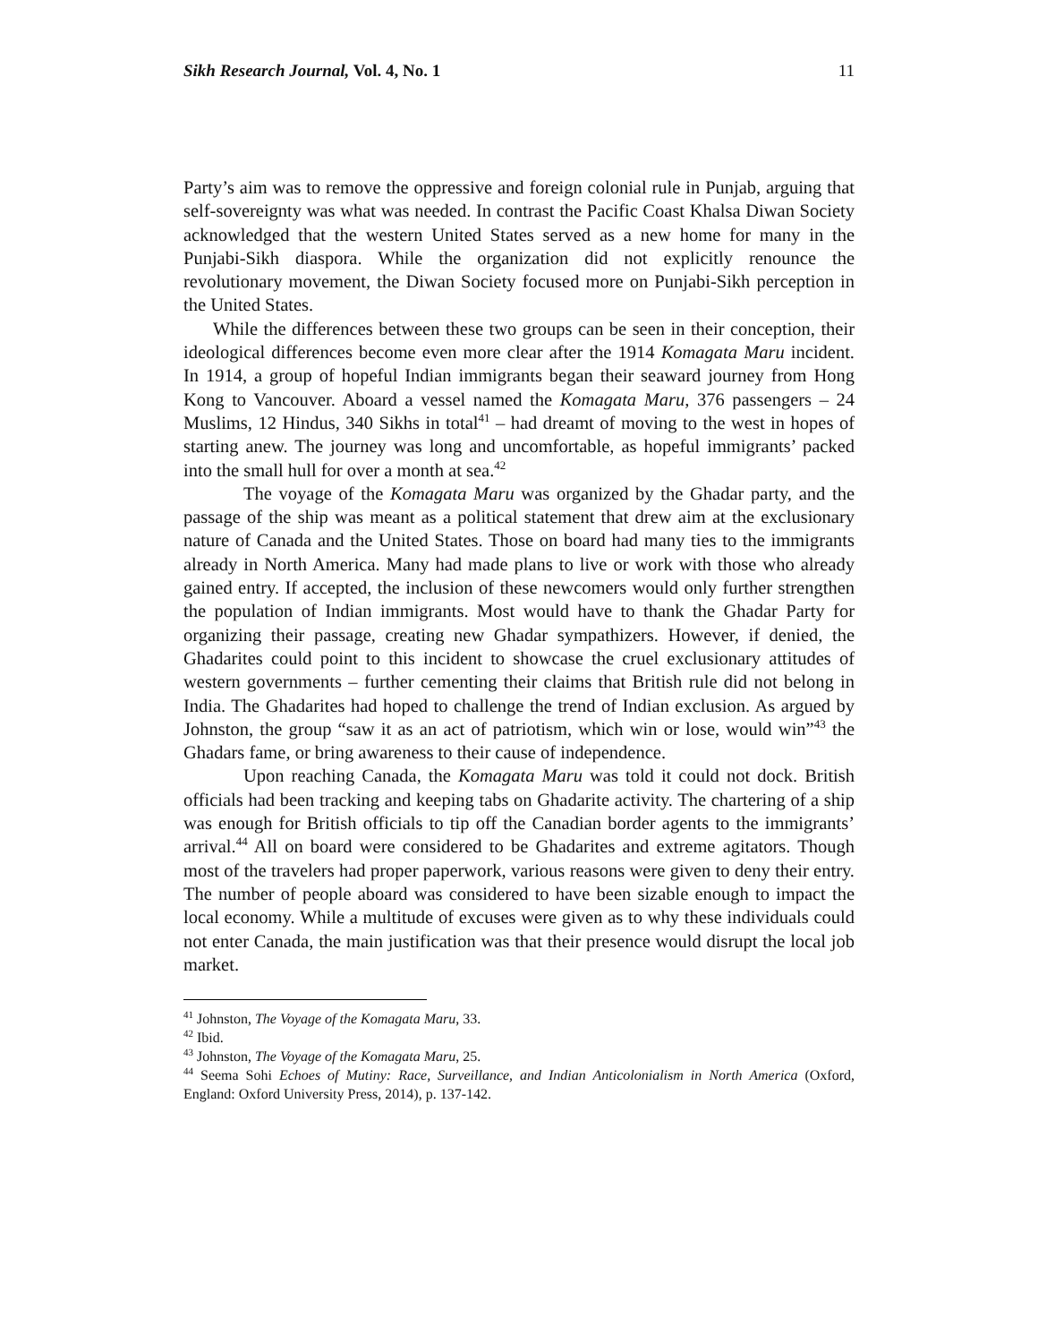Sikh Research Journal, Vol. 4, No. 1 11
Party’s aim was to remove the oppressive and foreign colonial rule in Punjab, arguing that self-sovereignty was what was needed. In contrast the Pacific Coast Khalsa Diwan Society acknowledged that the western United States served as a new home for many in the Punjabi-Sikh diaspora. While the organization did not explicitly renounce the revolutionary movement, the Diwan Society focused more on Punjabi-Sikh perception in the United States.
While the differences between these two groups can be seen in their conception, their ideological differences become even more clear after the 1914 Komagata Maru incident. In 1914, a group of hopeful Indian immigrants began their seaward journey from Hong Kong to Vancouver. Aboard a vessel named the Komagata Maru, 376 passengers – 24 Muslims, 12 Hindus, 340 Sikhs in total<sup>41</sup> – had dreamt of moving to the west in hopes of starting anew. The journey was long and uncomfortable, as hopeful immigrants’ packed into the small hull for over a month at sea.<sup>42</sup>
The voyage of the Komagata Maru was organized by the Ghadar party, and the passage of the ship was meant as a political statement that drew aim at the exclusionary nature of Canada and the United States. Those on board had many ties to the immigrants already in North America. Many had made plans to live or work with those who already gained entry. If accepted, the inclusion of these newcomers would only further strengthen the population of Indian immigrants. Most would have to thank the Ghadar Party for organizing their passage, creating new Ghadar sympathizers. However, if denied, the Ghadarites could point to this incident to showcase the cruel exclusionary attitudes of western governments – further cementing their claims that British rule did not belong in India. The Ghadarites had hoped to challenge the trend of Indian exclusion. As argued by Johnston, the group “saw it as an act of patriotism, which win or lose, would win”<sup>43</sup> the Ghadars fame, or bring awareness to their cause of independence.
Upon reaching Canada, the Komagata Maru was told it could not dock. British officials had been tracking and keeping tabs on Ghadarite activity. The chartering of a ship was enough for British officials to tip off the Canadian border agents to the immigrants’ arrival.<sup>44</sup> All on board were considered to be Ghadarites and extreme agitators. Though most of the travelers had proper paperwork, various reasons were given to deny their entry. The number of people aboard was considered to have been sizable enough to impact the local economy. While a multitude of excuses were given as to why these individuals could not enter Canada, the main justification was that their presence would disrupt the local job market.
<sup>41</sup> Johnston, The Voyage of the Komagata Maru, 33.
<sup>42</sup> Ibid.
<sup>43</sup> Johnston, The Voyage of the Komagata Maru, 25.
<sup>44</sup> Seema Sohi Echoes of Mutiny: Race, Surveillance, and Indian Anticolonialism in North America (Oxford, England: Oxford University Press, 2014), p. 137-142.